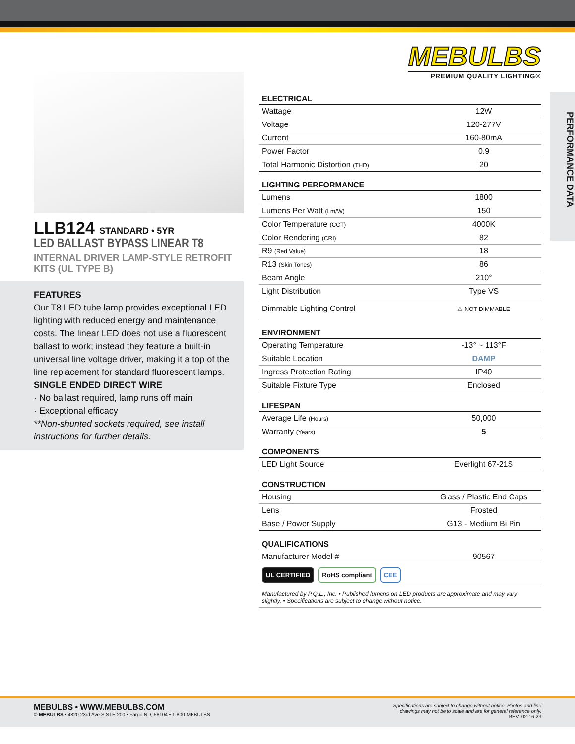MEBULBS
PREMIUM QUALITY LIGHTING®
LLB124 STANDARD • 5YR
LED BALLAST BYPASS LINEAR T8
INTERNAL DRIVER LAMP-STYLE RETROFIT KITS (UL TYPE B)
FEATURES
Our T8 LED tube lamp provides exceptional LED lighting with reduced energy and maintenance costs. The linear LED does not use a fluorescent ballast to work; instead they feature a built-in universal line voltage driver, making it a top of the line replacement for standard fluorescent lamps.
SINGLE ENDED DIRECT WIRE
· No ballast required, lamp runs off main
· Exceptional efficacy
**Non-shunted sockets required, see install instructions for further details.
PERFORMANCE DATA
| ELECTRICAL | |
| --- | --- |
| Wattage | 12W |
| Voltage | 120-277V |
| Current | 160-80mA |
| Power Factor | 0.9 |
| Total Harmonic Distortion (THD) | 20 |
| LIGHTING PERFORMANCE | |
| Lumens | 1800 |
| Lumens Per Watt (Lm/W) | 150 |
| Color Temperature (CCT) | 4000K |
| Color Rendering (CRI) | 82 |
| R9 (Red Value) | 18 |
| R13 (Skin Tones) | 86 |
| Beam Angle | 210° |
| Light Distribution | Type VS |
| Dimmable Lighting Control | ⚠ NOT DIMMABLE |
| ENVIRONMENT | |
| Operating Temperature | -13° ~ 113°F |
| Suitable Location | DAMP |
| Ingress Protection Rating | IP40 |
| Suitable Fixture Type | Enclosed |
| LIFESPAN | |
| Average Life (Hours) | 50,000 |
| Warranty (Years) | 5 |
| COMPONENTS | |
| LED Light Source | Everlight 67-21S |
| CONSTRUCTION | |
| Housing | Glass / Plastic End Caps |
| Lens | Frosted |
| Base / Power Supply | G13 - Medium Bi Pin |
| QUALIFICATIONS | |
| Manufacturer Model # | 90567 |
UL CERTIFIED RoHS compliant CEE
Manufactured by P.Q.L., Inc. • Published lumens on LED products are approximate and may vary slightly. • Specifications are subject to change without notice.
MEBULBS • WWW.MEBULBS.COM
© MEBULBS • 4820 23rd Ave S STE 200 • Fargo ND, 58104 • 1-800-MEBULBS
Specifications are subject to change without notice. Photos and line
drawings may not be to scale and are for general reference only.
REV. 02-16-23